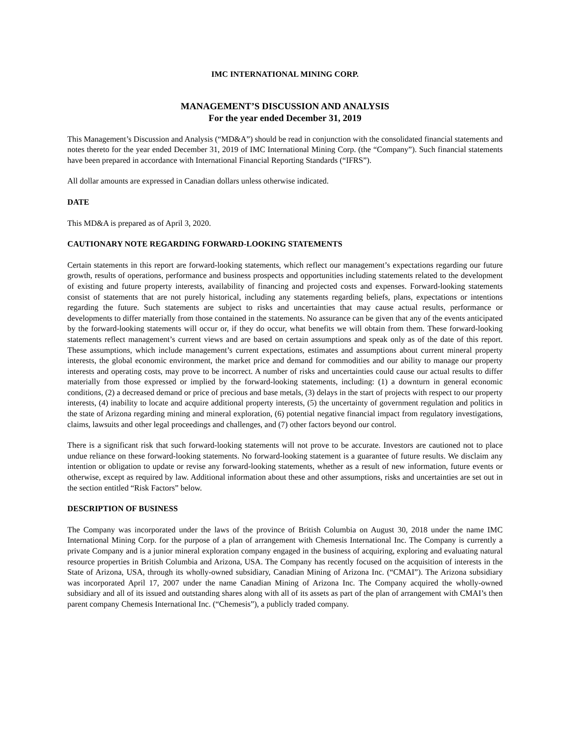IMC INTERNATIONAL MINING CORP.
MANAGEMENT’S DISCUSSION AND ANALYSIS
For the year ended December 31, 2019
This Management’s Discussion and Analysis (“MD&A”) should be read in conjunction with the consolidated financial statements and notes thereto for the year ended December 31, 2019 of IMC International Mining Corp. (the “Company”). Such financial statements have been prepared in accordance with International Financial Reporting Standards (“IFRS”).
All dollar amounts are expressed in Canadian dollars unless otherwise indicated.
DATE
This MD&A is prepared as of April 3, 2020.
CAUTIONARY NOTE REGARDING FORWARD-LOOKING STATEMENTS
Certain statements in this report are forward-looking statements, which reflect our management’s expectations regarding our future growth, results of operations, performance and business prospects and opportunities including statements related to the development of existing and future property interests, availability of financing and projected costs and expenses. Forward-looking statements consist of statements that are not purely historical, including any statements regarding beliefs, plans, expectations or intentions regarding the future. Such statements are subject to risks and uncertainties that may cause actual results, performance or developments to differ materially from those contained in the statements. No assurance can be given that any of the events anticipated by the forward-looking statements will occur or, if they do occur, what benefits we will obtain from them. These forward-looking statements reflect management’s current views and are based on certain assumptions and speak only as of the date of this report. These assumptions, which include management’s current expectations, estimates and assumptions about current mineral property interests, the global economic environment, the market price and demand for commodities and our ability to manage our property interests and operating costs, may prove to be incorrect. A number of risks and uncertainties could cause our actual results to differ materially from those expressed or implied by the forward-looking statements, including: (1) a downturn in general economic conditions, (2) a decreased demand or price of precious and base metals, (3) delays in the start of projects with respect to our property interests, (4) inability to locate and acquire additional property interests, (5) the uncertainty of government regulation and politics in the state of Arizona regarding mining and mineral exploration, (6) potential negative financial impact from regulatory investigations, claims, lawsuits and other legal proceedings and challenges, and (7) other factors beyond our control.
There is a significant risk that such forward-looking statements will not prove to be accurate. Investors are cautioned not to place undue reliance on these forward-looking statements. No forward-looking statement is a guarantee of future results. We disclaim any intention or obligation to update or revise any forward-looking statements, whether as a result of new information, future events or otherwise, except as required by law. Additional information about these and other assumptions, risks and uncertainties are set out in the section entitled “Risk Factors” below.
DESCRIPTION OF BUSINESS
The Company was incorporated under the laws of the province of British Columbia on August 30, 2018 under the name IMC International Mining Corp. for the purpose of a plan of arrangement with Chemesis International Inc. The Company is currently a private Company and is a junior mineral exploration company engaged in the business of acquiring, exploring and evaluating natural resource properties in British Columbia and Arizona, USA. The Company has recently focused on the acquisition of interests in the State of Arizona, USA, through its wholly-owned subsidiary, Canadian Mining of Arizona Inc. (“CMAI”). The Arizona subsidiary was incorporated April 17, 2007 under the name Canadian Mining of Arizona Inc. The Company acquired the wholly-owned subsidiary and all of its issued and outstanding shares along with all of its assets as part of the plan of arrangement with CMAI’s then parent company Chemesis International Inc. (“Chemesis”), a publicly traded company.